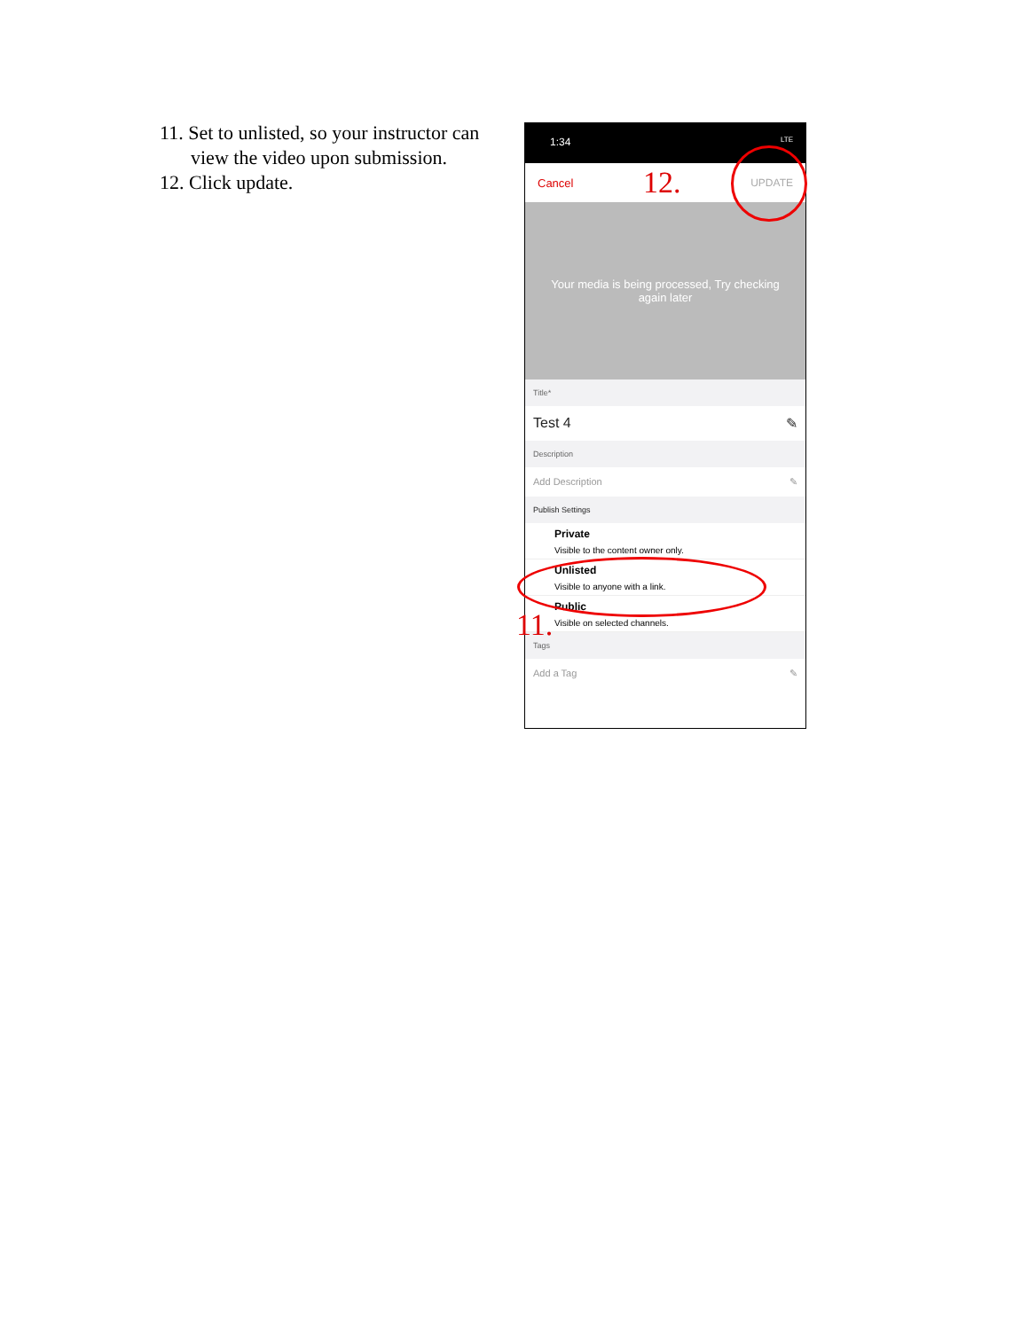11. Set to unlisted, so your instructor can view the video upon submission.
12. Click update.
1:34 LTE
Cancel 12. UPDATE
Your media is being processed, Try checking again later
Title*
Test 4 ✎
Description
Add Description ✎
Publish Settings
Private
Visible to the content owner only.
Unlisted
Visible to anyone with a link.
Public
Visible on selected channels.
Tags
Add a Tag ✎
11.